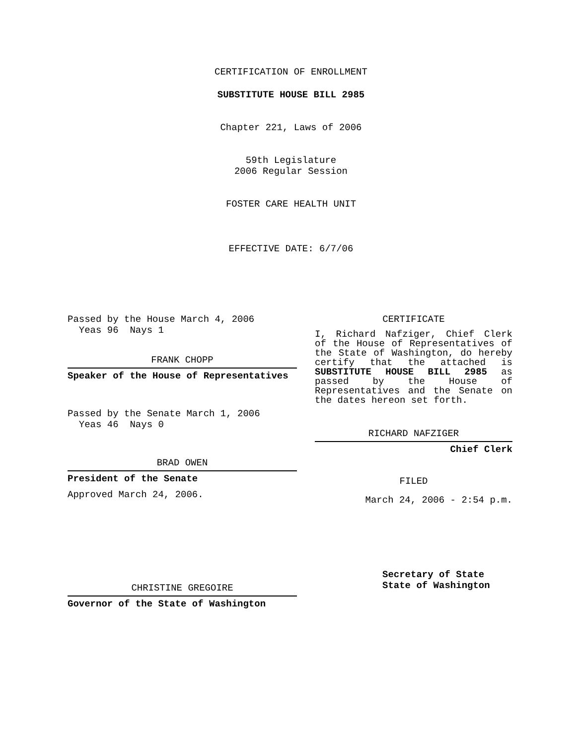CERTIFICATION OF ENROLLMENT
SUBSTITUTE HOUSE BILL 2985
Chapter 221, Laws of 2006
59th Legislature
2006 Regular Session
FOSTER CARE HEALTH UNIT
EFFECTIVE DATE: 6/7/06
Passed by the House March 4, 2006
Yeas 96 Nays 1
FRANK CHOPP
Speaker of the House of Representatives
Passed by the Senate March 1, 2006
Yeas 46 Nays 0
BRAD OWEN
President of the Senate
Approved March 24, 2006.
CHRISTINE GREGOIRE
Governor of the State of Washington
CERTIFICATE
I, Richard Nafziger, Chief Clerk of the House of Representatives of the State of Washington, do hereby certify that the attached is SUBSTITUTE HOUSE BILL 2985 as passed by the House of Representatives and the Senate on the dates hereon set forth.
RICHARD NAFZIGER
Chief Clerk
FILED
March 24, 2006 - 2:54 p.m.
Secretary of State
State of Washington